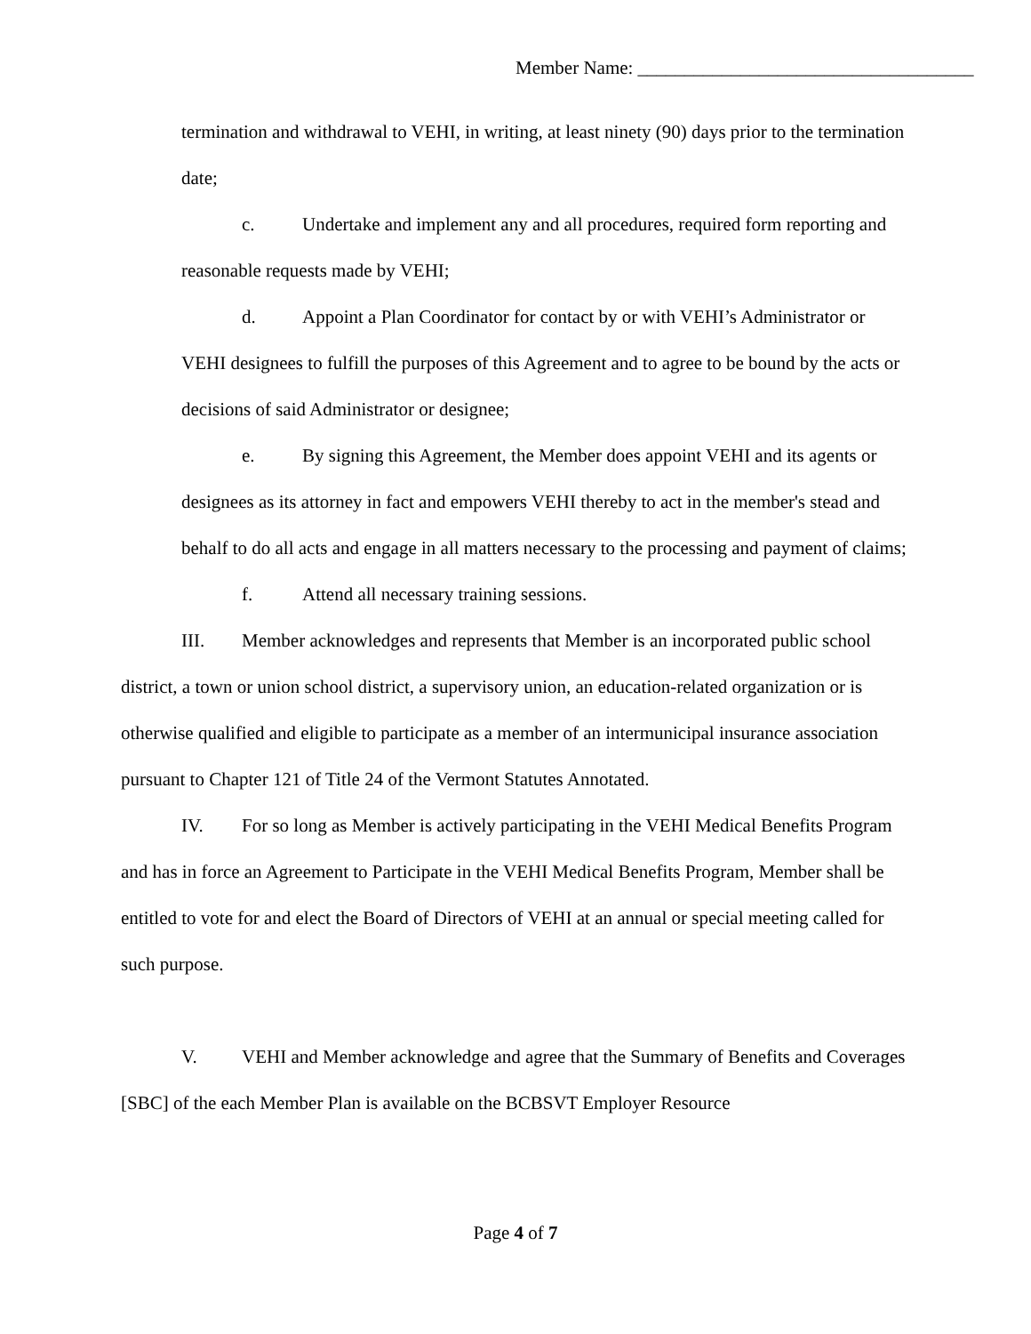Member Name: ____________________________________
termination and withdrawal to VEHI, in writing, at least ninety (90) days prior to the termination date;
c. Undertake and implement any and all procedures, required form reporting and reasonable requests made by VEHI;
d. Appoint a Plan Coordinator for contact by or with VEHI’s Administrator or VEHI designees to fulfill the purposes of this Agreement and to agree to be bound by the acts or decisions of said Administrator or designee;
e. By signing this Agreement, the Member does appoint VEHI and its agents or designees as its attorney in fact and empowers VEHI thereby to act in the member's stead and behalf to do all acts and engage in all matters necessary to the processing and payment of claims;
f. Attend all necessary training sessions.
III. Member acknowledges and represents that Member is an incorporated public school district, a town or union school district, a supervisory union, an education-related organization or is otherwise qualified and eligible to participate as a member of an intermunicipal insurance association pursuant to Chapter 121 of Title 24 of the Vermont Statutes Annotated.
IV. For so long as Member is actively participating in the VEHI Medical Benefits Program and has in force an Agreement to Participate in the VEHI Medical Benefits Program, Member shall be entitled to vote for and elect the Board of Directors of VEHI at an annual or special meeting called for such purpose.
V. VEHI and Member acknowledge and agree that the Summary of Benefits and Coverages [SBC] of the each Member Plan is available on the BCBSVT Employer Resource
Page 4 of 7